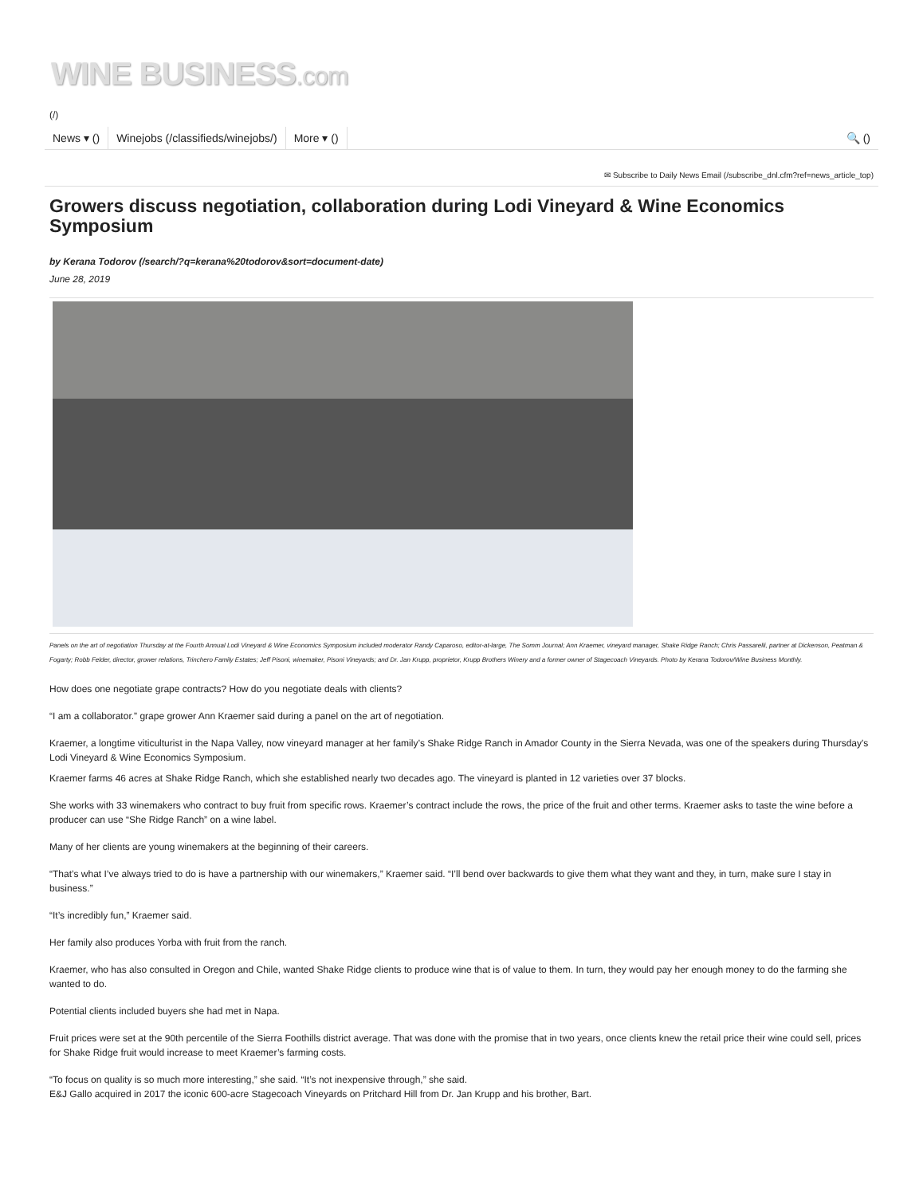WINE BUSINESS.com
(/)
News ▾ () Winejobs (/classifieds/winejobs/)
More ▾ () 🔍 ()
✉ Subscribe to Daily News Email (/subscribe_dnl.cfm?ref=news_article_top)
Growers discuss negotiation, collaboration during Lodi Vineyard & Wine Economics Symposium
by Kerana Todorov (/search/?q=kerana%20todorov&sort=document-date)
June 28, 2019
Panels on the art of negotiation Thursday at the Fourth Annual Lodi Vineyard & Wine Economics Symposium included moderator Randy Caparoso, editor-at-large, The Somm Journal; Ann Kraemer, vineyard manager, Shake Ridge Ranch; Chris Passarelli, partner at Dickenson, Peatman & Fogarty; Robb Felder, director, grower relations, Trinchero Family Estates; Jeff Pisoni, winemaker, Pisoni Vineyards; and Dr. Jan Krupp, proprietor, Krupp Brothers Winery and a former owner of Stagecoach Vineyards. Photo by Kerana Todorov/Wine Business Monthly.
How does one negotiate grape contracts? How do you negotiate deals with clients?
“I am a collaborator.” grape grower Ann Kraemer said during a panel on the art of negotiation.
Kraemer, a longtime viticulturist in the Napa Valley, now vineyard manager at her family’s Shake Ridge Ranch in Amador County in the Sierra Nevada, was one of the speakers during Thursday's Lodi Vineyard & Wine Economics Symposium.
Kraemer farms 46 acres at Shake Ridge Ranch, which she established nearly two decades ago. The vineyard is planted in 12 varieties over 37 blocks.
She works with 33 winemakers who contract to buy fruit from specific rows. Kraemer’s contract include the rows, the price of the fruit and other terms. Kraemer asks to taste the wine before a producer can use “She Ridge Ranch” on a wine label.
Many of her clients are young winemakers at the beginning of their careers.
“That’s what I’ve always tried to do is have a partnership with our winemakers,” Kraemer said. “I’ll bend over backwards to give them what they want and they, in turn, make sure I stay in business.”
“It’s incredibly fun,” Kraemer said.
Her family also produces Yorba with fruit from the ranch.
Kraemer, who has also consulted in Oregon and Chile, wanted Shake Ridge clients to produce wine that is of value to them. In turn, they would pay her enough money to do the farming she wanted to do.
Potential clients included buyers she had met in Napa.
Fruit prices were set at the 90th percentile of the Sierra Foothills district average. That was done with the promise that in two years, once clients knew the retail price their wine could sell, prices for Shake Ridge fruit would increase to meet Kraemer’s farming costs.
“To focus on quality is so much more interesting,” she said. “It’s not inexpensive through,” she said.
E&J Gallo acquired in 2017 the iconic 600-acre Stagecoach Vineyards on Pritchard Hill from Dr. Jan Krupp and his brother, Bart.